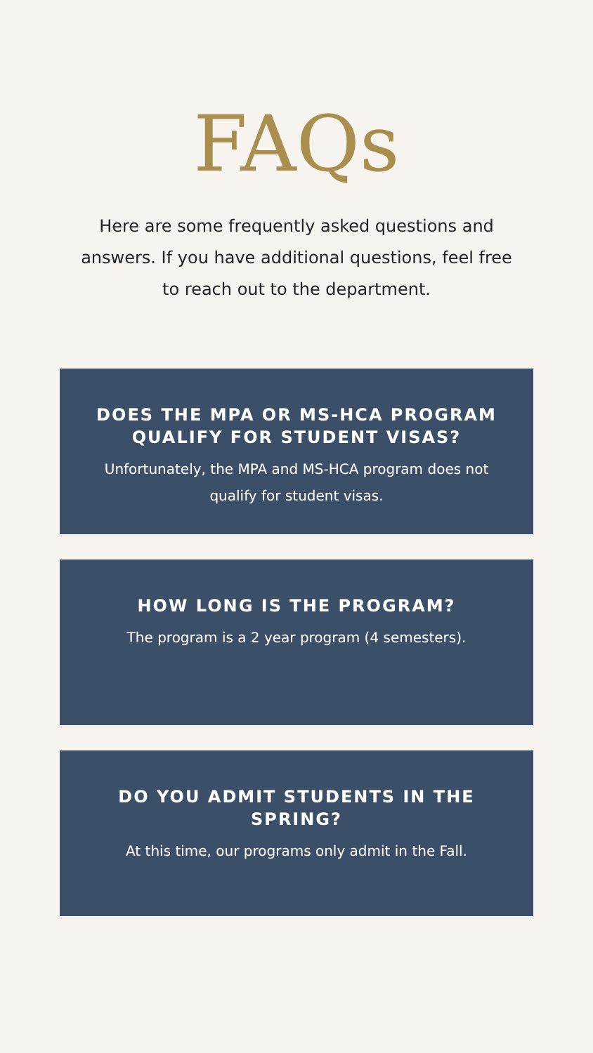FAQs
Here are some frequently asked questions and answers. If you have additional questions, feel free to reach out to the department.
DOES THE MPA OR MS-HCA PROGRAM QUALIFY FOR STUDENT VISAS?
Unfortunately, the MPA and MS-HCA program does not qualify for student visas.
HOW LONG IS THE PROGRAM?
The program is a 2 year program (4 semesters).
DO YOU ADMIT STUDENTS IN THE SPRING?
At this time, our programs only admit in the Fall.